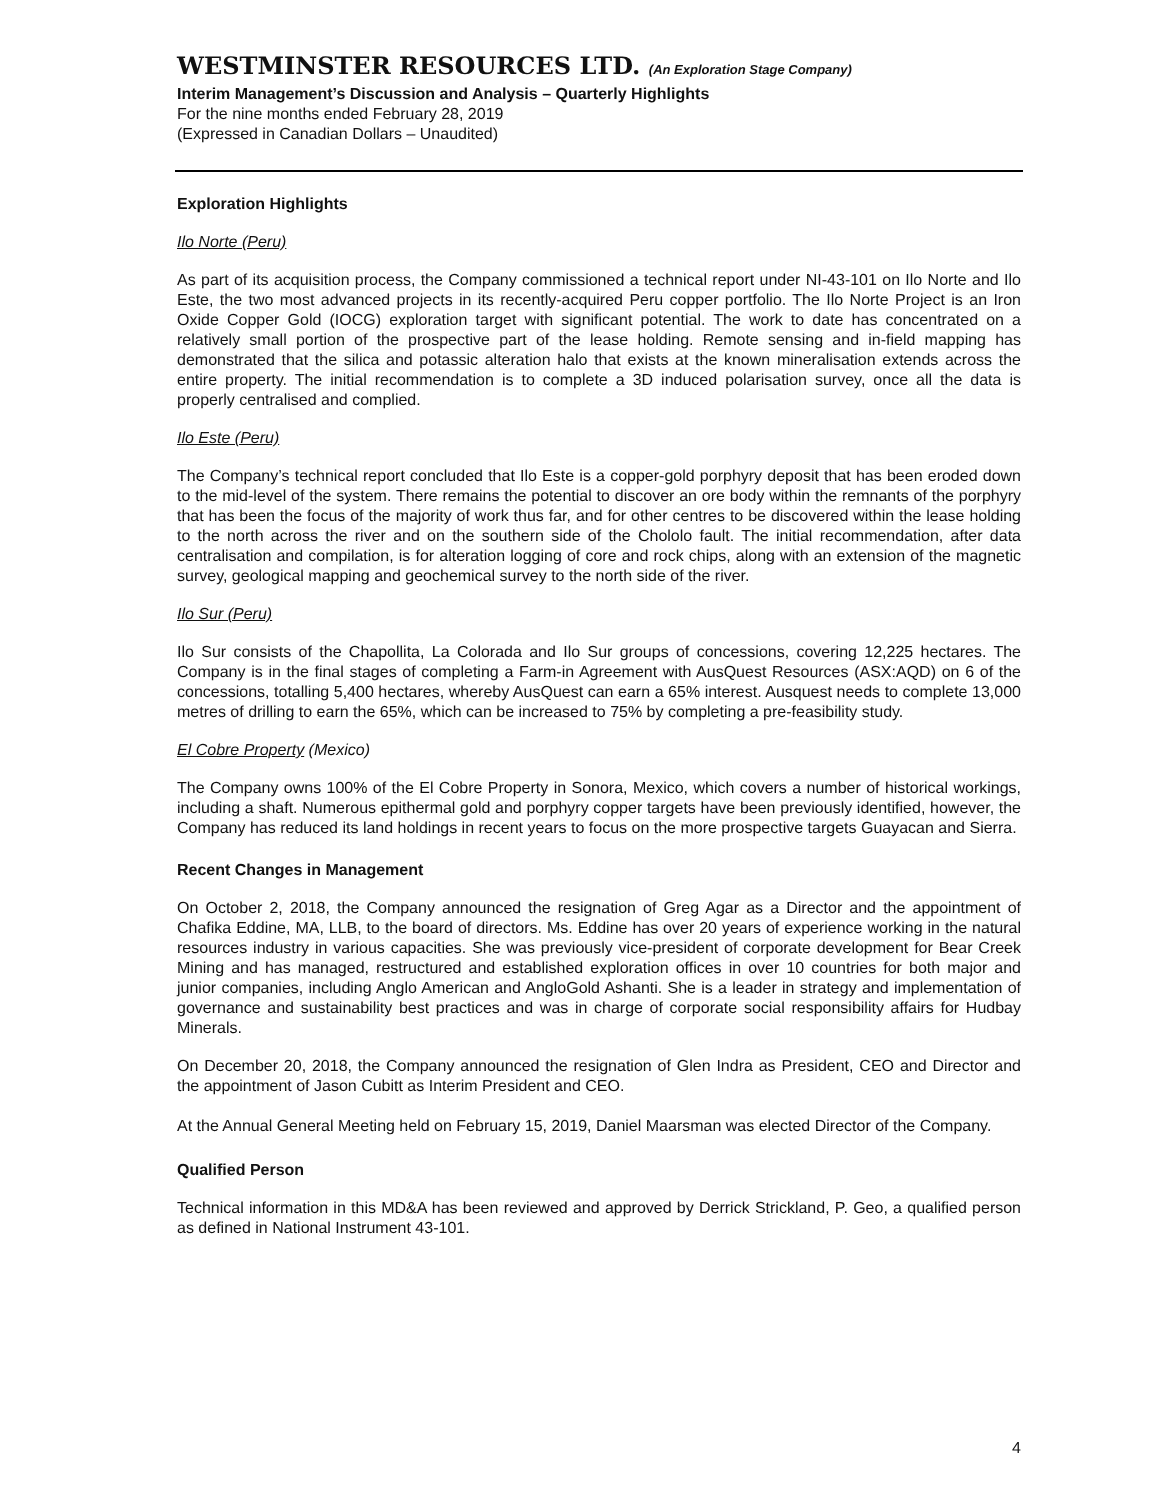WESTMINSTER RESOURCES LTD. (An Exploration Stage Company)
Interim Management’s Discussion and Analysis – Quarterly Highlights
For the nine months ended February 28, 2019
(Expressed in Canadian Dollars – Unaudited)
Exploration Highlights
Ilo Norte (Peru)
As part of its acquisition process, the Company commissioned a technical report under NI-43-101 on Ilo Norte and Ilo Este, the two most advanced projects in its recently-acquired Peru copper portfolio. The Ilo Norte Project is an Iron Oxide Copper Gold (IOCG) exploration target with significant potential. The work to date has concentrated on a relatively small portion of the prospective part of the lease holding. Remote sensing and in-field mapping has demonstrated that the silica and potassic alteration halo that exists at the known mineralisation extends across the entire property. The initial recommendation is to complete a 3D induced polarisation survey, once all the data is properly centralised and complied.
Ilo Este (Peru)
The Company’s technical report concluded that Ilo Este is a copper-gold porphyry deposit that has been eroded down to the mid-level of the system. There remains the potential to discover an ore body within the remnants of the porphyry that has been the focus of the majority of work thus far, and for other centres to be discovered within the lease holding to the north across the river and on the southern side of the Chololo fault. The initial recommendation, after data centralisation and compilation, is for alteration logging of core and rock chips, along with an extension of the magnetic survey, geological mapping and geochemical survey to the north side of the river.
Ilo Sur (Peru)
Ilo Sur consists of the Chapollita, La Colorada and Ilo Sur groups of concessions, covering 12,225 hectares. The Company is in the final stages of completing a Farm-in Agreement with AusQuest Resources (ASX:AQD) on 6 of the concessions, totalling 5,400 hectares, whereby AusQuest can earn a 65% interest. Ausquest needs to complete 13,000 metres of drilling to earn the 65%, which can be increased to 75% by completing a pre-feasibility study.
El Cobre Property (Mexico)
The Company owns 100% of the El Cobre Property in Sonora, Mexico, which covers a number of historical workings, including a shaft. Numerous epithermal gold and porphyry copper targets have been previously identified, however, the Company has reduced its land holdings in recent years to focus on the more prospective targets Guayacan and Sierra.
Recent Changes in Management
On October 2, 2018, the Company announced the resignation of Greg Agar as a Director and the appointment of Chafika Eddine, MA, LLB, to the board of directors. Ms. Eddine has over 20 years of experience working in the natural resources industry in various capacities. She was previously vice-president of corporate development for Bear Creek Mining and has managed, restructured and established exploration offices in over 10 countries for both major and junior companies, including Anglo American and AngloGold Ashanti. She is a leader in strategy and implementation of governance and sustainability best practices and was in charge of corporate social responsibility affairs for Hudbay Minerals.
On December 20, 2018, the Company announced the resignation of Glen Indra as President, CEO and Director and the appointment of Jason Cubitt as Interim President and CEO.
At the Annual General Meeting held on February 15, 2019, Daniel Maarsman was elected Director of the Company.
Qualified Person
Technical information in this MD&A has been reviewed and approved by Derrick Strickland, P. Geo, a qualified person as defined in National Instrument 43-101.
4